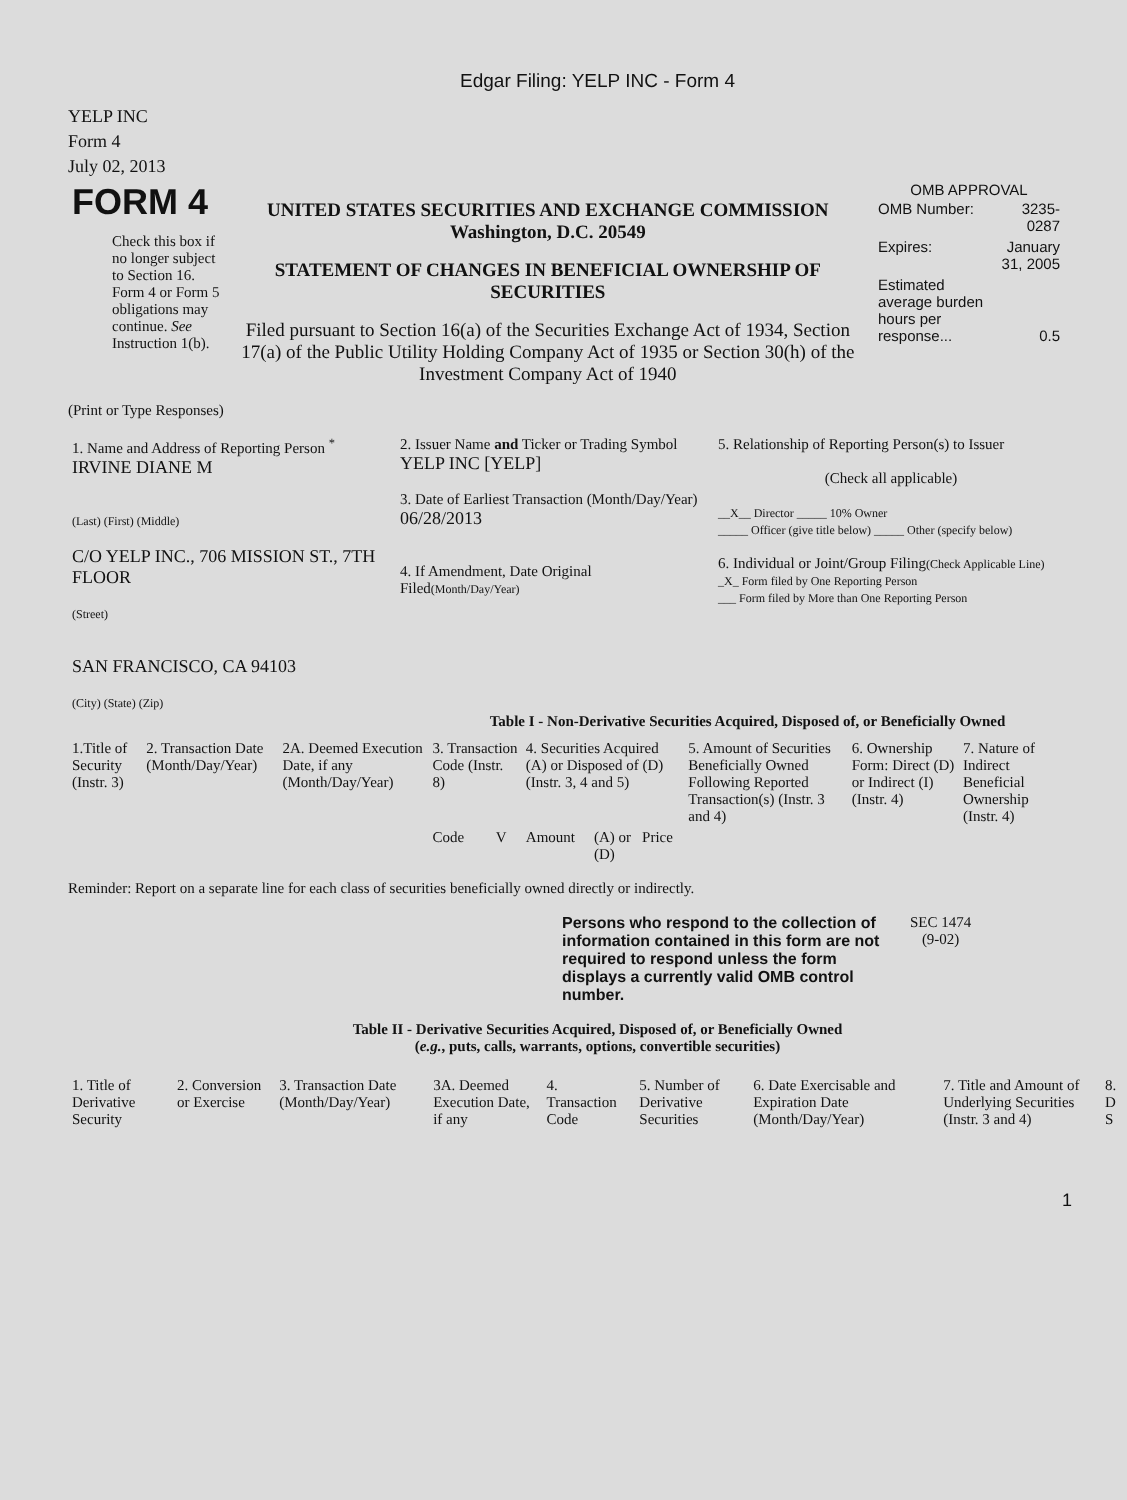Edgar Filing: YELP INC - Form 4
YELP INC
Form 4
July 02, 2013
| FORM 4 Check this box if no longer subject to Section 16. Form 4 or Form 5 obligations may continue. See Instruction 1(b). | UNITED STATES SECURITIES AND EXCHANGE COMMISSION Washington, D.C. 20549 STATEMENT OF CHANGES IN BENEFICIAL OWNERSHIP OF SECURITIES Filed pursuant to Section 16(a) of the Securities Exchange Act of 1934, Section 17(a) of the Public Utility Holding Company Act of 1935 or Section 30(h) of the Investment Company Act of 1940 | OMB APPROVAL / OMB Number: / 3235-0287 / / Expires: / January 31, 2005 / / Estimated average burden hours per response... / 0.5 / |
(Print or Type Responses)
| 1. Name and Address of Reporting Person <sup>*</sup> IRVINE DIANE M (Last) (First) (Middle) C/O YELP INC., 706 MISSION ST., 7TH FLOOR (Street) SAN FRANCISCO, CA 94103 (City) (State) (Zip) | 2. Issuer Name and Ticker or Trading Symbol YELP INC [YELP] 3. Date of Earliest Transaction (Month/Day/Year) 06/28/2013 4. If Amendment, Date Original Filed (Month/Day/Year) | 5. Relationship of Reporting Person(s) to Issuer (Check all applicable) __X__ Director _____ 10% Owner _____ Officer (give title below) _____ Other (specify below) 6. Individual or Joint/Group Filing (Check Applicable Line) _X_ Form filed by One Reporting Person ___ Form filed by More than One Reporting Person |
Table I - Non-Derivative Securities Acquired, Disposed of, or Beneficially Owned
| 1.Title of Security (Instr. 3) | 2. Transaction Date (Month/Day/Year) | 2A. Deemed Execution Date, if any (Month/Day/Year) | 3. Transaction Code (Instr. 8) | | 4. Securities Acquired (A) or Disposed of (D) (Instr. 3, 4 and 5) | | | 5. Amount of Securities Beneficially Owned Following Reported Transaction(s) (Instr. 3 and 4) | 6. Ownership Form: Direct (D) or Indirect (I) (Instr. 4) | 7. Nature of Indirect Beneficial Ownership (Instr. 4) |
| --- | --- | --- | --- | --- | --- | --- | --- | --- | --- | --- |
| | | | Code | V | Amount | (A) or (D) | Price | | | |
Reminder: Report on a separate line for each class of securities beneficially owned directly or indirectly.
| Persons who respond to the collection of information contained in this form are not required to respond unless the form displays a currently valid OMB control number. | SEC 1474 (9-02) |
Table II - Derivative Securities Acquired, Disposed of, or Beneficially Owned
(e.g., puts, calls, warrants, options, convertible securities)
| 1. Title of Derivative Security | 2. Conversion or Exercise | 3. Transaction Date (Month/Day/Year) | 3A. Deemed Execution Date, if any | 4. Transaction Code | 5. Number of Derivative Securities | 6. Date Exercisable and Expiration Date (Month/Day/Year) | 7. Title and Amount of Underlying Securities (Instr. 3 and 4) | 8. D S |
| --- | --- | --- | --- | --- | --- | --- | --- | --- |
1